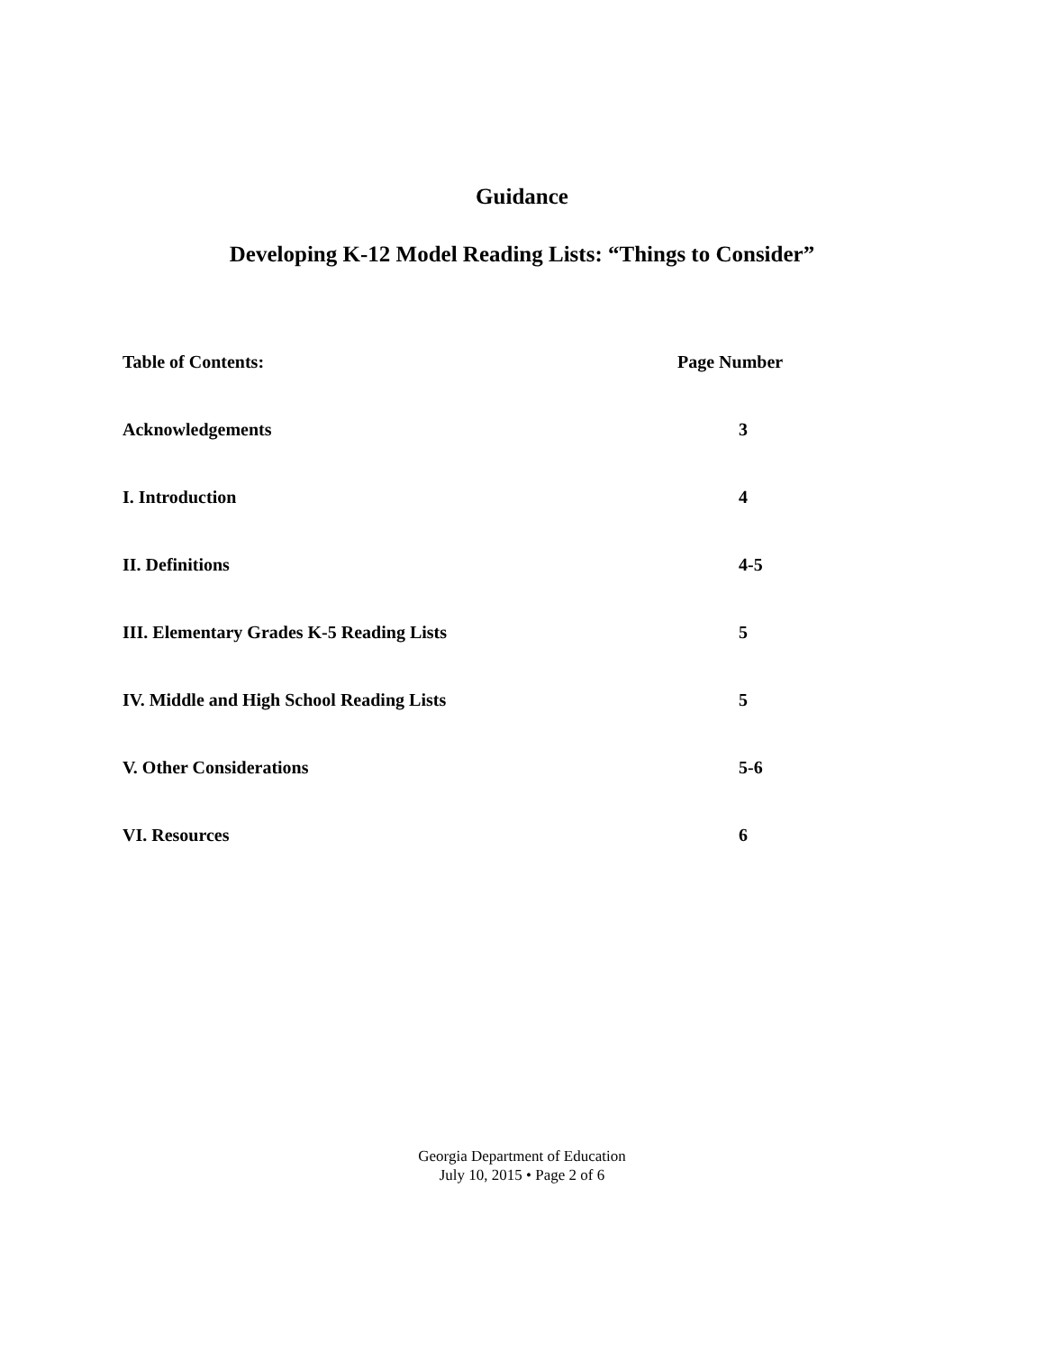Guidance
Developing K-12 Model Reading Lists: “Things to Consider”
Table of Contents: Page Number
Acknowledgements 3
I. Introduction 4
II. Definitions 4-5
III. Elementary Grades K-5 Reading Lists 5
IV. Middle and High School Reading Lists 5
V. Other Considerations 5-6
VI. Resources 6
Georgia Department of Education
July 10, 2015 • Page 2 of 6